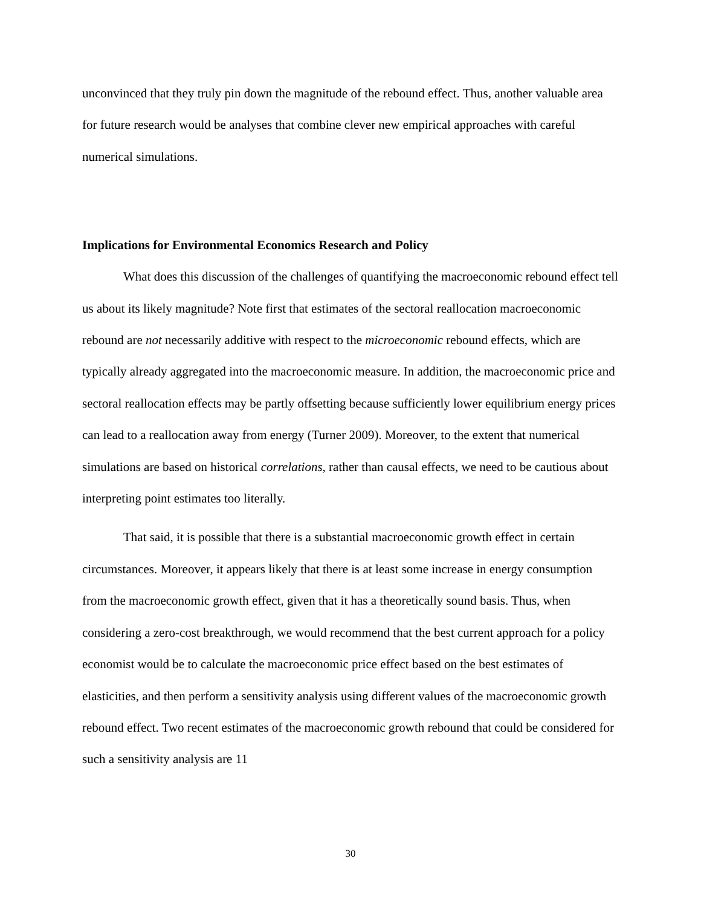unconvinced that they truly pin down the magnitude of the rebound effect. Thus, another valuable area for future research would be analyses that combine clever new empirical approaches with careful numerical simulations.
Implications for Environmental Economics Research and Policy
What does this discussion of the challenges of quantifying the macroeconomic rebound effect tell us about its likely magnitude? Note first that estimates of the sectoral reallocation macroeconomic rebound are not necessarily additive with respect to the microeconomic rebound effects, which are typically already aggregated into the macroeconomic measure. In addition, the macroeconomic price and sectoral reallocation effects may be partly offsetting because sufficiently lower equilibrium energy prices can lead to a reallocation away from energy (Turner 2009). Moreover, to the extent that numerical simulations are based on historical correlations, rather than causal effects, we need to be cautious about interpreting point estimates too literally.
That said, it is possible that there is a substantial macroeconomic growth effect in certain circumstances. Moreover, it appears likely that there is at least some increase in energy consumption from the macroeconomic growth effect, given that it has a theoretically sound basis. Thus, when considering a zero-cost breakthrough, we would recommend that the best current approach for a policy economist would be to calculate the macroeconomic price effect based on the best estimates of elasticities, and then perform a sensitivity analysis using different values of the macroeconomic growth rebound effect. Two recent estimates of the macroeconomic growth rebound that could be considered for such a sensitivity analysis are 11
30